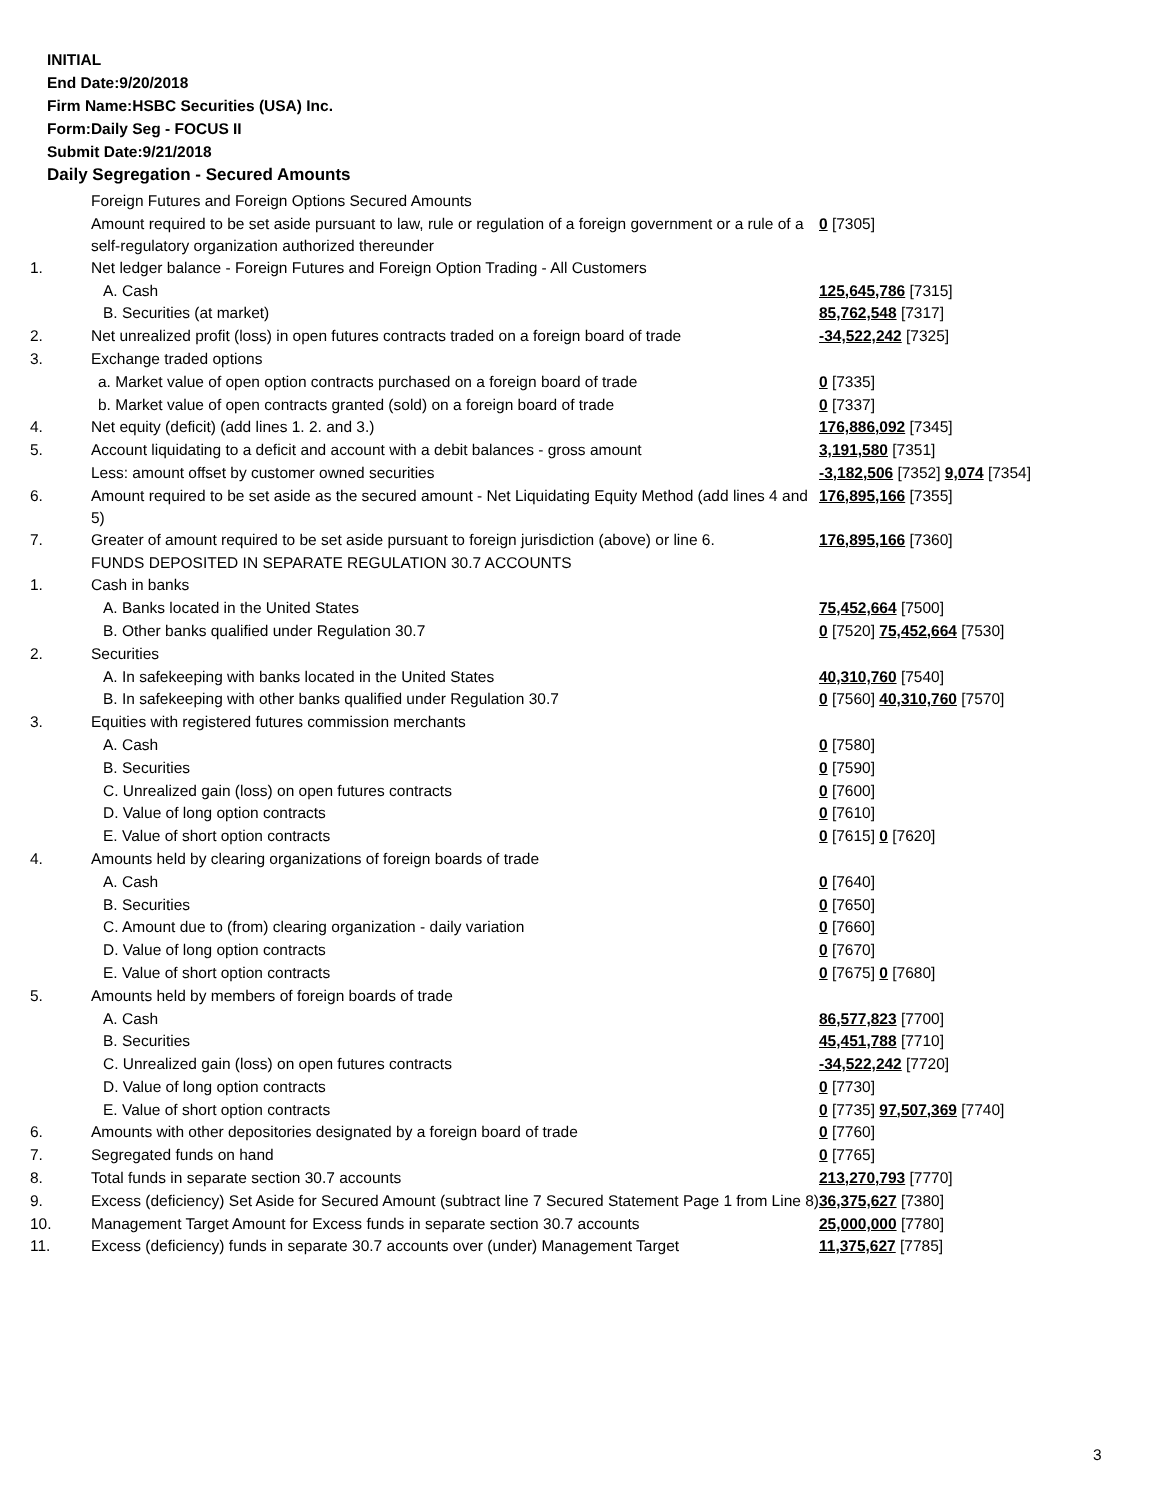INITIAL
End Date:9/20/2018
Firm Name:HSBC Securities (USA) Inc.
Form:Daily Seg - FOCUS II
Submit Date:9/21/2018
Daily Segregation - Secured Amounts
| | Foreign Futures and Foreign Options Secured Amounts | |
| | Amount required to be set aside pursuant to law, rule or regulation of a foreign government or a rule of a self-regulatory organization authorized thereunder | 0 [7305] |
| 1. | Net ledger balance - Foreign Futures and Foreign Option Trading - All Customers | |
| | A. Cash | 125,645,786 [7315] |
| | B. Securities (at market) | 85,762,548 [7317] |
| 2. | Net unrealized profit (loss) in open futures contracts traded on a foreign board of trade | -34,522,242 [7325] |
| 3. | Exchange traded options | |
| | a. Market value of open option contracts purchased on a foreign board of trade | 0 [7335] |
| | b. Market value of open contracts granted (sold) on a foreign board of trade | 0 [7337] |
| 4. | Net equity (deficit) (add lines 1. 2. and 3.) | 176,886,092 [7345] |
| 5. | Account liquidating to a deficit and account with a debit balances - gross amount | 3,191,580 [7351] |
| | Less: amount offset by customer owned securities | -3,182,506 [7352] 9,074 [7354] |
| 6. | Amount required to be set aside as the secured amount - Net Liquidating Equity Method (add lines 4 and 5) | 176,895,166 [7355] |
| 7. | Greater of amount required to be set aside pursuant to foreign jurisdiction (above) or line 6. | 176,895,166 [7360] |
| | FUNDS DEPOSITED IN SEPARATE REGULATION 30.7 ACCOUNTS | |
| 1. | Cash in banks | |
| | A. Banks located in the United States | 75,452,664 [7500] |
| | B. Other banks qualified under Regulation 30.7 | 0 [7520] 75,452,664 [7530] |
| 2. | Securities | |
| | A. In safekeeping with banks located in the United States | 40,310,760 [7540] |
| | B. In safekeeping with other banks qualified under Regulation 30.7 | 0 [7560] 40,310,760 [7570] |
| 3. | Equities with registered futures commission merchants | |
| | A. Cash | 0 [7580] |
| | B. Securities | 0 [7590] |
| | C. Unrealized gain (loss) on open futures contracts | 0 [7600] |
| | D. Value of long option contracts | 0 [7610] |
| | E. Value of short option contracts | 0 [7615] 0 [7620] |
| 4. | Amounts held by clearing organizations of foreign boards of trade | |
| | A. Cash | 0 [7640] |
| | B. Securities | 0 [7650] |
| | C. Amount due to (from) clearing organization - daily variation | 0 [7660] |
| | D. Value of long option contracts | 0 [7670] |
| | E. Value of short option contracts | 0 [7675] 0 [7680] |
| 5. | Amounts held by members of foreign boards of trade | |
| | A. Cash | 86,577,823 [7700] |
| | B. Securities | 45,451,788 [7710] |
| | C. Unrealized gain (loss) on open futures contracts | -34,522,242 [7720] |
| | D. Value of long option contracts | 0 [7730] |
| | E. Value of short option contracts | 0 [7735] 97,507,369 [7740] |
| 6. | Amounts with other depositories designated by a foreign board of trade | 0 [7760] |
| 7. | Segregated funds on hand | 0 [7765] |
| 8. | Total funds in separate section 30.7 accounts | 213,270,793 [7770] |
| 9. | Excess (deficiency) Set Aside for Secured Amount (subtract line 7 Secured Statement Page 1 from Line 8) | 36,375,627 [7380] |
| 10. | Management Target Amount for Excess funds in separate section 30.7 accounts | 25,000,000 [7780] |
| 11. | Excess (deficiency) funds in separate 30.7 accounts over (under) Management Target | 11,375,627 [7785] |
3